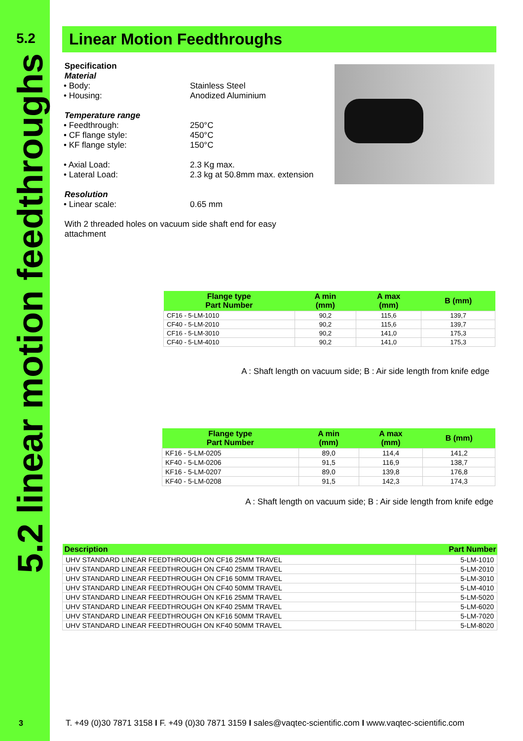5.2
5.2 linear motion feedthroughs
Linear Motion Feedthroughs
Specification
Material
• Body: Stainless Steel
• Housing: Anodized Aluminium
Temperature range
• Feedthrough: 250°C
• CF flange style: 450°C
• KF flange style: 150°C
• Axial Load: 2.3 Kg max.
• Lateral Load: 2.3 kg at 50.8mm max. extension
Resolution
• Linear scale: 0.65 mm
With 2 threaded holes on vacuum side shaft end for easy
attachment
| Flange type Part Number | A min (mm) | A max (mm) | B (mm) |
| --- | --- | --- | --- |
| CF16 - 5-LM-1010 | 90,2 | 115,6 | 139,7 |
| CF40 - 5-LM-2010 | 90,2 | 115,6 | 139,7 |
| CF16 - 5-LM-3010 | 90,2 | 141,0 | 175,3 |
| CF40 - 5-LM-4010 | 90,2 | 141,0 | 175,3 |
A : Shaft length on vacuum side; B : Air side length from knife edge
| Flange type Part Number | A min (mm) | A max (mm) | B (mm) |
| --- | --- | --- | --- |
| KF16 - 5-LM-0205 | 89,0 | 114,4 | 141,2 |
| KF40 - 5-LM-0206 | 91,5 | 116,9 | 138,7 |
| KF16 - 5-LM-0207 | 89,0 | 139,8 | 176,8 |
| KF40 - 5-LM-0208 | 91,5 | 142,3 | 174,3 |
A : Shaft length on vacuum side; B : Air side length from knife edge
| Description | Part Number |
| --- | --- |
| UHV STANDARD LINEAR FEEDTHROUGH ON CF16 25MM TRAVEL | 5-LM-1010 |
| UHV STANDARD LINEAR FEEDTHROUGH ON CF40 25MM TRAVEL | 5-LM-2010 |
| UHV STANDARD LINEAR FEEDTHROUGH ON CF16 50MM TRAVEL | 5-LM-3010 |
| UHV STANDARD LINEAR FEEDTHROUGH ON CF40 50MM TRAVEL | 5-LM-4010 |
| UHV STANDARD LINEAR FEEDTHROUGH ON KF16 25MM TRAVEL | 5-LM-5020 |
| UHV STANDARD LINEAR FEEDTHROUGH ON KF40 25MM TRAVEL | 5-LM-6020 |
| UHV STANDARD LINEAR FEEDTHROUGH ON KF16 50MM TRAVEL | 5-LM-7020 |
| UHV STANDARD LINEAR FEEDTHROUGH ON KF40 50MM TRAVEL | 5-LM-8020 |
3
T. +49 (0)30 7871 3158 I F. +49 (0)30 7871 3159 I sales@vaqtec-scientific.com I www.vaqtec-scientific.com